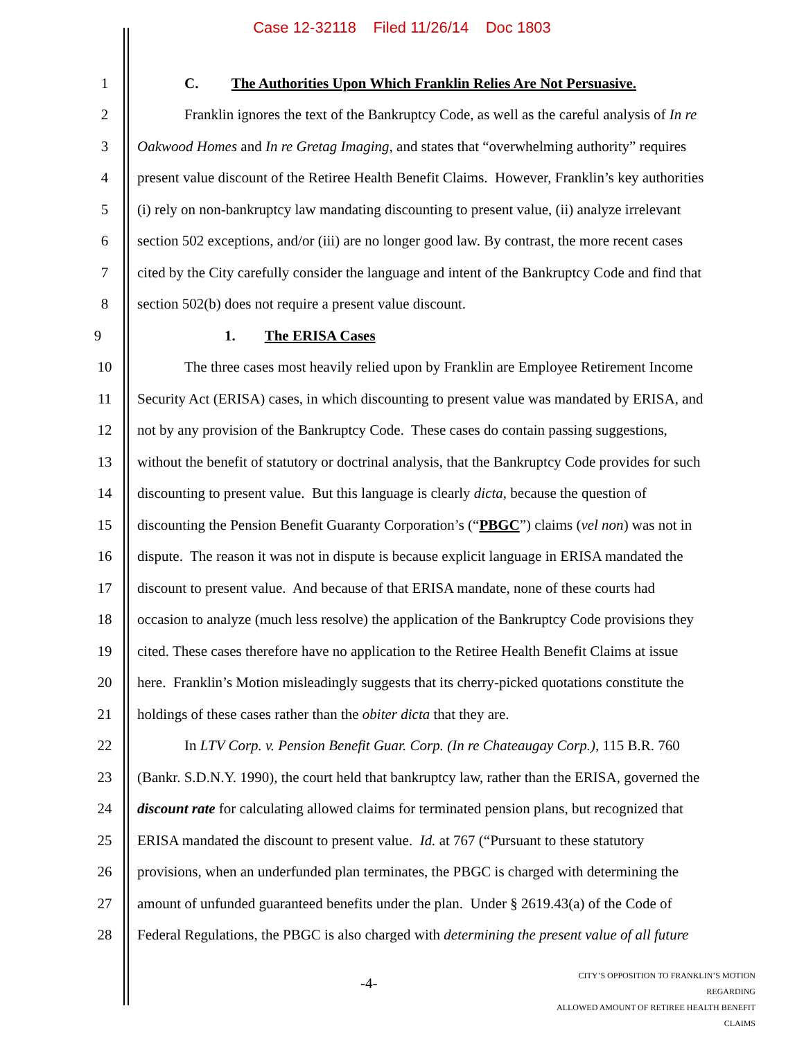Case 12-32118 Filed 11/26/14 Doc 1803
1
C. The Authorities Upon Which Franklin Relies Are Not Persuasive.
2
Franklin ignores the text of the Bankruptcy Code, as well as the careful analysis of In re
3
Oakwood Homes and In re Gretag Imaging, and states that “overwhelming authority” requires
4
present value discount of the Retiree Health Benefit Claims. However, Franklin’s key authorities
5
(i) rely on non-bankruptcy law mandating discounting to present value, (ii) analyze irrelevant
6
section 502 exceptions, and/or (iii) are no longer good law. By contrast, the more recent cases
7
cited by the City carefully consider the language and intent of the Bankruptcy Code and find that
8
section 502(b) does not require a present value discount.
9
1. The ERISA Cases
10
The three cases most heavily relied upon by Franklin are Employee Retirement Income
11
Security Act (ERISA) cases, in which discounting to present value was mandated by ERISA, and
12
not by any provision of the Bankruptcy Code. These cases do contain passing suggestions,
13
without the benefit of statutory or doctrinal analysis, that the Bankruptcy Code provides for such
14
discounting to present value. But this language is clearly dicta, because the question of
15
discounting the Pension Benefit Guaranty Corporation’s (“PBGC”) claims (vel non) was not in
16
dispute. The reason it was not in dispute is because explicit language in ERISA mandated the
17
discount to present value. And because of that ERISA mandate, none of these courts had
18
occasion to analyze (much less resolve) the application of the Bankruptcy Code provisions they
19
cited. These cases therefore have no application to the Retiree Health Benefit Claims at issue
20
here. Franklin’s Motion misleadingly suggests that its cherry-picked quotations constitute the
21
holdings of these cases rather than the obiter dicta that they are.
22
In LTV Corp. v. Pension Benefit Guar. Corp. (In re Chateaugay Corp.), 115 B.R. 760
23
(Bankr. S.D.N.Y. 1990), the court held that bankruptcy law, rather than the ERISA, governed the
24
discount rate for calculating allowed claims for terminated pension plans, but recognized that
25
ERISA mandated the discount to present value. Id. at 767 (“Pursuant to these statutory
26
provisions, when an underfunded plan terminates, the PBGC is charged with determining the
27
amount of unfunded guaranteed benefits under the plan. Under § 2619.43(a) of the Code of
28
Federal Regulations, the PBGC is also charged with determining the present value of all future
-4-
CITY’S OPPOSITION TO FRANKLIN’S MOTION REGARDING
ALLOWED AMOUNT OF RETIREE HEALTH BENEFIT CLAIMS